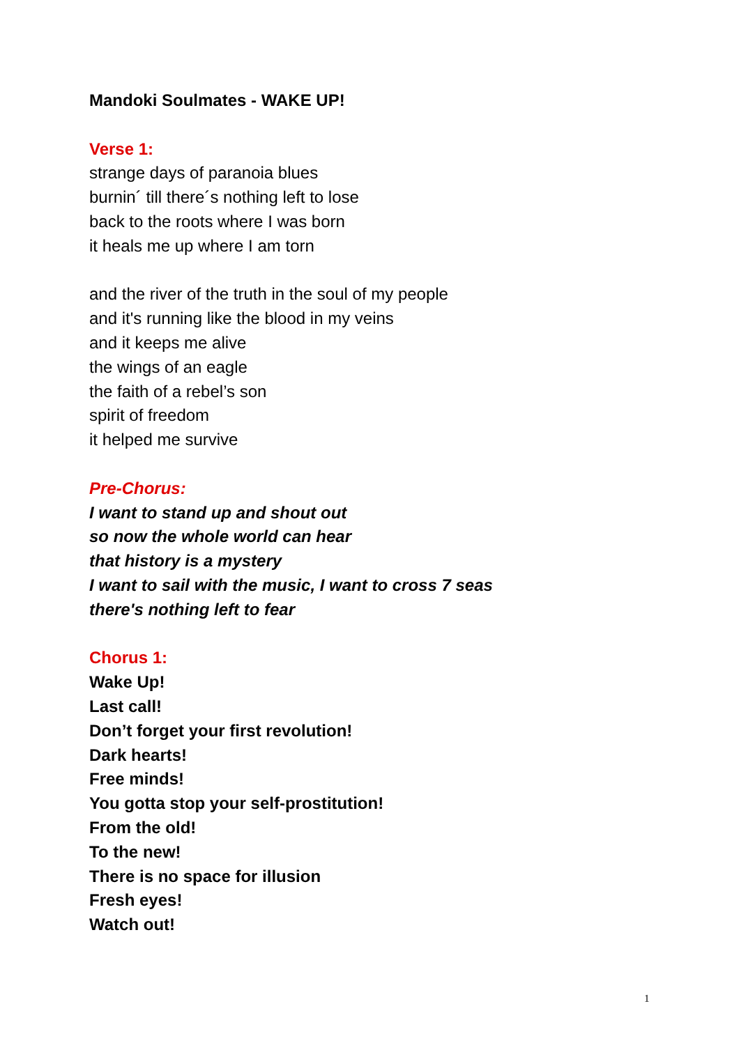Mandoki Soulmates - WAKE UP!
Verse 1:
strange days of paranoia blues
burnin´ till there´s nothing left to lose
back to the roots where I was born
it heals me up where I am torn
and the river of the truth in the soul of my people
and it's running like the blood in my veins
and it keeps me alive
the wings of an eagle
the faith of a rebel’s son
spirit of freedom
it helped me survive
Pre-Chorus:
I want to stand up and shout out
so now the whole world can hear
that history is a mystery
I want to sail with the music, I want to cross 7 seas
there's nothing left to fear
Chorus 1:
Wake Up!
Last call!
Don’t forget your first revolution!
Dark hearts!
Free minds!
You gotta stop your self-prostitution!
From the old!
To the new!
There is no space for illusion
Fresh eyes!
Watch out!
1